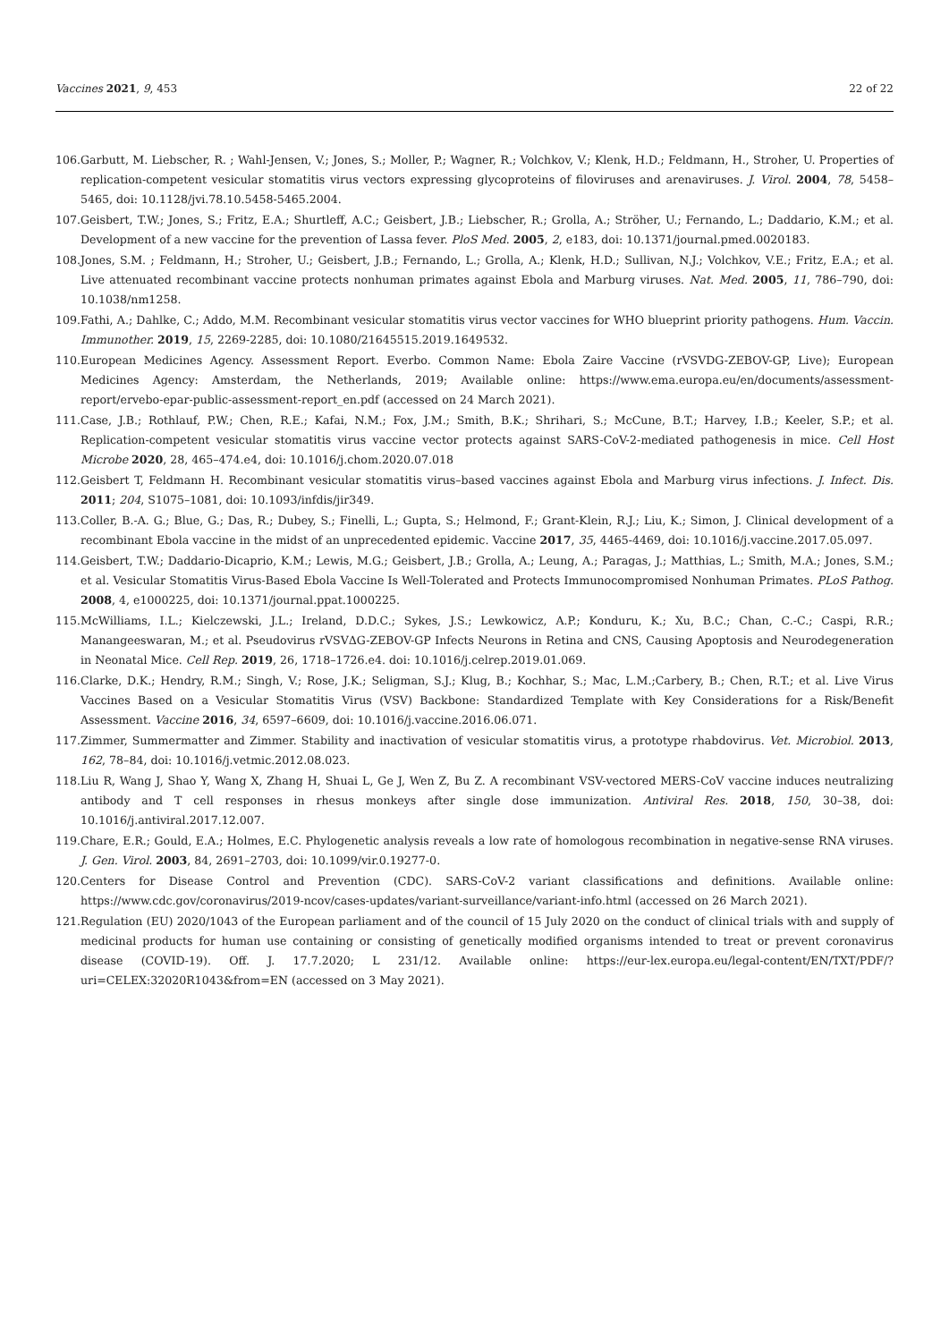Vaccines 2021, 9, 453 22 of 22
106. Garbutt, M. Liebscher, R. ; Wahl-Jensen, V.; Jones, S.; Moller, P.; Wagner, R.; Volchkov, V.; Klenk, H.D.; Feldmann, H., Stroher, U. Properties of replication-competent vesicular stomatitis virus vectors expressing glycoproteins of filoviruses and arenaviruses. J. Virol. 2004, 78, 5458–5465, doi: 10.1128/jvi.78.10.5458-5465.2004.
107. Geisbert, T.W.; Jones, S.; Fritz, E.A.; Shurtleff, A.C.; Geisbert, J.B.; Liebscher, R.; Grolla, A.; Ströher, U.; Fernando, L.; Daddario, K.M.; et al. Development of a new vaccine for the prevention of Lassa fever. PloS Med. 2005, 2, e183, doi: 10.1371/journal.pmed.0020183.
108. Jones, S.M. ; Feldmann, H.; Stroher, U.; Geisbert, J.B.; Fernando, L.; Grolla, A.; Klenk, H.D.; Sullivan, N.J.; Volchkov, V.E.; Fritz, E.A.; et al. Live attenuated recombinant vaccine protects nonhuman primates against Ebola and Marburg viruses. Nat. Med. 2005, 11, 786–790, doi: 10.1038/nm1258.
109. Fathi, A.; Dahlke, C.; Addo, M.M. Recombinant vesicular stomatitis virus vector vaccines for WHO blueprint priority pathogens. Hum. Vaccin. Immunother. 2019, 15, 2269-2285, doi: 10.1080/21645515.2019.1649532.
110. European Medicines Agency. Assessment Report. Everbo. Common Name: Ebola Zaire Vaccine (rVSVDG-ZEBOV-GP, Live); European Medicines Agency: Amsterdam, the Netherlands, 2019; Available online: https://www.ema.europa.eu/en/documents/assessment-report/ervebo-epar-public-assessment-report_en.pdf (accessed on 24 March 2021).
111. Case, J.B.; Rothlauf, P.W.; Chen, R.E.; Kafai, N.M.; Fox, J.M.; Smith, B.K.; Shrihari, S.; McCune, B.T.; Harvey, I.B.; Keeler, S.P.; et al. Replication-competent vesicular stomatitis virus vaccine vector protects against SARS-CoV-2-mediated pathogenesis in mice. Cell Host Microbe 2020, 28, 465–474.e4, doi: 10.1016/j.chom.2020.07.018
112. Geisbert T, Feldmann H. Recombinant vesicular stomatitis virus–based vaccines against Ebola and Marburg virus infections. J. Infect. Dis. 2011; 204, S1075–1081, doi: 10.1093/infdis/jir349.
113. Coller, B.-A. G.; Blue, G.; Das, R.; Dubey, S.; Finelli, L.; Gupta, S.; Helmond, F.; Grant-Klein, R.J.; Liu, K.; Simon, J. Clinical development of a recombinant Ebola vaccine in the midst of an unprecedented epidemic. Vaccine 2017, 35, 4465-4469, doi: 10.1016/j.vaccine.2017.05.097.
114. Geisbert, T.W.; Daddario-Dicaprio, K.M.; Lewis, M.G.; Geisbert, J.B.; Grolla, A.; Leung, A.; Paragas, J.; Matthias, L.; Smith, M.A.; Jones, S.M.; et al. Vesicular Stomatitis Virus-Based Ebola Vaccine Is Well-Tolerated and Protects Immunocompromised Nonhuman Primates. PLoS Pathog. 2008, 4, e1000225, doi: 10.1371/journal.ppat.1000225.
115. McWilliams, I.L.; Kielczewski, J.L.; Ireland, D.D.C.; Sykes, J.S.; Lewkowicz, A.P.; Konduru, K.; Xu, B.C.; Chan, C.-C.; Caspi, R.R.; Manangeeswaran, M.; et al. Pseudovirus rVSVΔG-ZEBOV-GP Infects Neurons in Retina and CNS, Causing Apoptosis and Neurodegeneration in Neonatal Mice. Cell Rep. 2019, 26, 1718–1726.e4. doi: 10.1016/j.celrep.2019.01.069.
116. Clarke, D.K.; Hendry, R.M.; Singh, V.; Rose, J.K.; Seligman, S.J.; Klug, B.; Kochhar, S.; Mac, L.M.;Carbery, B.; Chen, R.T.; et al. Live Virus Vaccines Based on a Vesicular Stomatitis Virus (VSV) Backbone: Standardized Template with Key Considerations for a Risk/Benefit Assessment. Vaccine 2016, 34, 6597–6609, doi: 10.1016/j.vaccine.2016.06.071.
117. Zimmer, Summermatter and Zimmer. Stability and inactivation of vesicular stomatitis virus, a prototype rhabdovirus. Vet. Microbiol. 2013, 162, 78–84, doi: 10.1016/j.vetmic.2012.08.023.
118. Liu R, Wang J, Shao Y, Wang X, Zhang H, Shuai L, Ge J, Wen Z, Bu Z. A recombinant VSV-vectored MERS-CoV vaccine induces neutralizing antibody and T cell responses in rhesus monkeys after single dose immunization. Antiviral Res. 2018, 150, 30–38, doi: 10.1016/j.antiviral.2017.12.007.
119. Chare, E.R.; Gould, E.A.; Holmes, E.C. Phylogenetic analysis reveals a low rate of homologous recombination in negative-sense RNA viruses. J. Gen. Virol. 2003, 84, 2691–2703, doi: 10.1099/vir.0.19277-0.
120. Centers for Disease Control and Prevention (CDC). SARS-CoV-2 variant classifications and definitions. Available online: https://www.cdc.gov/coronavirus/2019-ncov/cases-updates/variant-surveillance/variant-info.html (accessed on 26 March 2021).
121. Regulation (EU) 2020/1043 of the European parliament and of the council of 15 July 2020 on the conduct of clinical trials with and supply of medicinal products for human use containing or consisting of genetically modified organisms intended to treat or prevent coronavirus disease (COVID-19). Off. J. 17.7.2020; L 231/12. Available online: https://eur-lex.europa.eu/legal-content/EN/TXT/PDF/?uri=CELEX:32020R1043&from=EN (accessed on 3 May 2021).